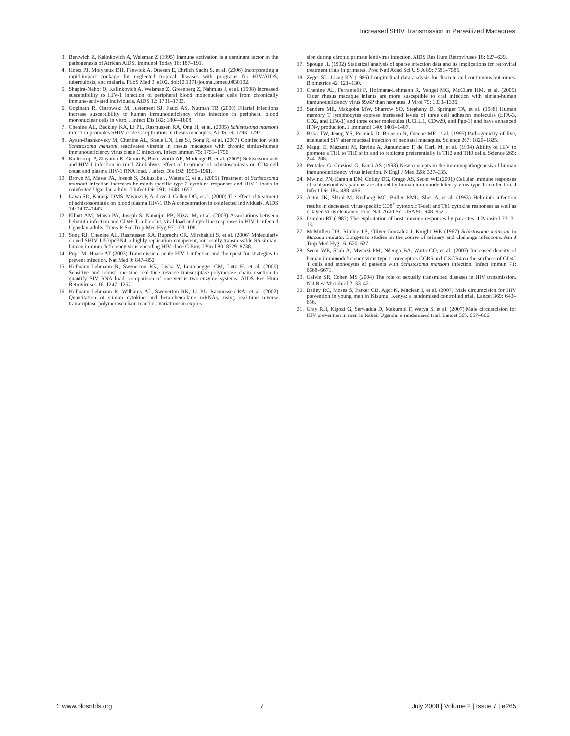Increased SHIV Transmission in Parasitized Macaques
3. Bentwich Z, Kalinkovich A, Weisman Z (1995) Immune activation is a dominant factor in the pathogenesis of African AIDS. Immunol Today 16: 187–191.
4. Hotez PJ, Molyneux DH, Fenwick A, Ottesen E, Ehrlich Sachs S, et al. (2006) Incorporating a rapid-impact package for neglected tropical diseases with programs for HIV/AIDS, tuberculosis, and malaria. PLoS Med 3: e102. doi:10.1371/journal.pmed.0030102.
5. Shapira-Nahor O, Kalinkovich A, Weisman Z, Greenberg Z, Nahmias J, et al. (1998) Increased susceptibility to HIV-1 infection of peripheral blood mononuclear cells from chronically immune-activated individuals. AIDS 12: 1731–1733.
6. Gopinath R, Ostrowski M, Justement SJ, Fauci AS, Nutman TB (2000) Filarial infections increase susceptibility to human immunodeficiency virus infection in peripheral blood mononuclear cells in vitro. J Infect Dis 182: 1804–1808.
7. Chenine AL, Buckley KA, Li PL, Rasmussen RA, Ong H, et al. (2005) Schistosoma mansoni infection promotes SHIV clade C replication in rhesus macaques. AIDS 19: 1793–1797.
8. Ayash-Rashkovsky M, Chenine AL, Steele LN, Lee SJ, Song R, et al. (2007) Coinfection with Schistosoma mansoni reactivates viremia in rhesus macaques with chronic simian-human immunodeficiency virus clade C infection. Infect Immun 75: 1751–1756.
9. Kallestrup P, Zinyama R, Gomo E, Butterworth AE, Mudenge B, et al. (2005) Schistosomiasis and HIV-1 infection in rural Zimbabwe: effect of treatment of schistosomiasis on CD4 cell count and plasma HIV-1 RNA load. J Infect Dis 192: 1956–1961.
10. Brown M, Mawa PA, Joseph S, Bukusuba J, Watera C, et al. (2005) Treatment of Schistosoma mansoni infection increases helminth-specific type 2 cytokine responses and HIV-1 loads in coinfected Ugandan adults. J Infect Dis 191: 1648–1657.
11. Lawn SD, Karanja DMS, Mwinzi P, Andove J, Colley DG, et al. (2000) The effect of treatment of schistosomiasis on blood plasma HIV-1 RNA concentration in coinfected individuals. AIDS 14: 2437–2443.
12. Elliott AM, Mawa PA, Joseph S, Namujju PB, Kizza M, et al. (2003) Associations between helminth infection and CD4+ T cell count, viral load and cytokine responses in HIV-1-infected Ugandan adults. Trans R Soc Trop Med Hyg 97: 103–108.
13. Song RJ, Chenine AL, Rasmussen RA, Ruprecht CR, Mirshahidi S, et al. (2006) Molecularly cloned SHIV-1157ipd3N4: a highly replication-competent, mucosally transmissible R5 simian-human immunodeficiency virus encoding HIV clade C Env. J Virol 80: 8729–8738.
14. Pope M, Haase AT (2003) Transmission, acute HIV-1 infection and the quest for strategies to prevent infection. Nat Med 9: 847–852.
15. Hofmann-Lehmann R, Swenerton RK, Liska V, Leutenegger CM, Lutz H, et al. (2000) Sensitive and robust one-tube real-time reverse transcriptase-polymerase chain reaction to quantify SIV RNA load: comparison of one-versus two-enzyme systems. AIDS Res Hum Retroviruses 16: 1247–1257.
16. Hofmann-Lehmann R, Williams AL, Swenerton RK, Li PL, Rasmussen RA, et al. (2002) Quantitation of simian cytokine and beta-chemokine mRNAs, using real-time reverse transcriptase-polymerase chain reaction: variations in expres-
sion during chronic primate lentivirus infection. AIDS Res Hum Retroviruses 18: 627–639.
17. Spouge JL (1992) Statistical analysis of sparse infection data and its implications for retroviral treatment trials in primates. Proc Natl Acad Sci U S A 89: 7581–7585.
18. Zeger SL, Liang KY (1986) Longitudinal data analysis for discrete and continuous outcomes. Biometrics 42: 121–130.
19. Chenine AL, Ferrantelli F, Hofmann-Lehmann R, Vangel MG, McClure HM, et al. (2005) Older rhesus macaque infants are more susceptible to oral infection with simian-human immunodeficiency virus 89.6P than neonates. J Virol 79: 1333–1336.
20. Sanders ME, Makgoba MW, Sharrow SO, Stephany D, Springer TA, et al. (1988) Human memory T lymphocytes express increased levels of three cell adhesion molecules (LFA-3, CD2, and LFA-1) and three other molecules (UCHL1, CDw29, and Pgp-1) and have enhanced IFN-γ production. J Immunol 140: 1401–1407.
21. Baba TW, Jeong YS, Pennick D, Bronson R, Greene MF, et al. (1995) Pathogenicity of live, attenuated SIV after mucosal infection of neonatal macaques. Science 267: 1820–1825.
22. Maggi E, Mazzetti M, Ravina A, Annunziato F, de Carli M, et al. (1994) Ability of HIV to promote a TH1 to TH0 shift and to replicate preferentially in TH2 and TH0 cells. Science 265: 244–288.
23. Pentaleo G, Graziosi G, Fauci AS (1993) New concepts in the immunopathogenesis of human immunodeficiency virus infection. N Engl J Med 328: 327–335.
24. Mwinzi PN, Karanja DM, Colley DG, Orago AS, Secor WE (2001) Cellular immune responses of schistosomiasis patients are altered by human immunodeficiency virus type 1 coinfection. J Infect Dis 184: 488–496.
25. Actor JK, Shirai M, Kullberg MC, Buller RML, Sher A, et al. (1993) Helminth infection results in decreased virus-specific CD8<sup>+</sup> cytotoxic T-cell and Th1 cytokine responses as well as delayed virus clearance. Proc Natl Acad Sci USA 90: 948–952.
26. Damian RT (1987) The exploitation of host immune responses by parasites. J Parasitol 73: 3–13.
27. McMullen DB, Ritchie LS, Oliver-Gonzalez J, Knight WB (1967) Schistosoma mansoni in Macaca mulatta. Long-term studies on the course of primary and challenge infections. Am J Trop Med Hyg 16: 620–627.
28. Secor WE, Shah A, Mwinzi PM, Ndenga BA, Watta CO, et al. (2003) Increased density of human immunodeficiency virus type 1 coreceptors CCR5 and CXCR4 on the surfaces of CD4<sup>+</sup> T cells and monocytes of patients with Schistosoma mansoni infection. Infect Immun 71: 6668–6671.
29. Galvin SR, Cohen MS (2004) The role of sexually transmitted diseases in HIV transmission. Nat Rev Microbiol 2: 33–42.
30. Bailey RC, Moses S, Parker CB, Agot K, Maclean I, et al. (2007) Male circumcision for HIV prevention in young men in Kisumu, Kenya: a randomised controlled trial. Lancet 369: 643–656.
31. Gray RH, Kigozi G, Serwadda D, Makumbi F, Watya S, et al. (2007) Male circumcision for HIV prevention in men in Rakai, Uganda: a randomised trial. Lancet 369: 657–666.
⁘ www.plosntds.org 7 July 2008 | Volume 2 | Issue 7 | e265